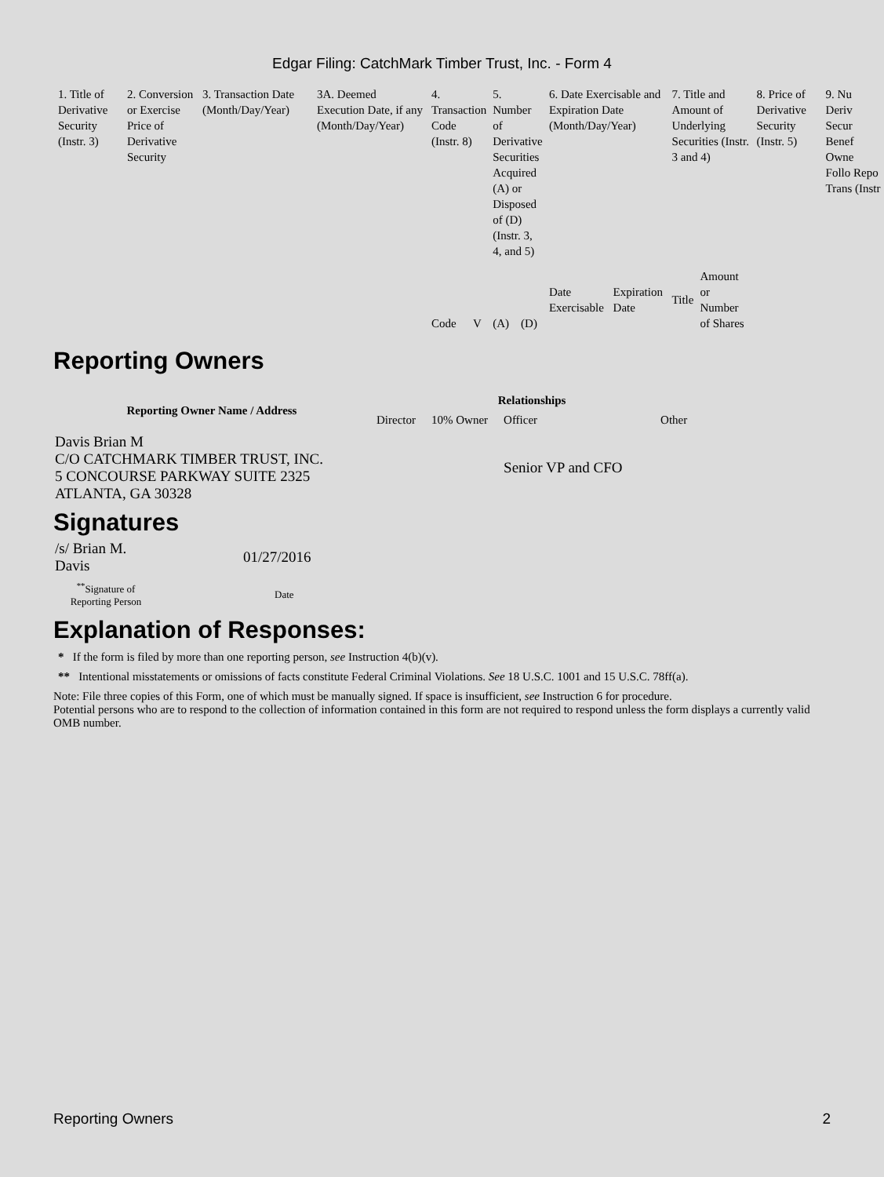Edgar Filing: CatchMark Timber Trust, Inc. - Form 4
| 1. Title of Derivative Security (Instr. 3) | 2. Conversion or Exercise Price of Derivative Security | 3. Transaction Date (Month/Day/Year) | 3A. Deemed Execution Date, if any (Month/Day/Year) | 4. Transaction Code (Instr. 8) | | 5. Number of Derivative Securities Acquired (A) or Disposed of (D) (Instr. 3, 4, and 5) | | 6. Date Exercisable and Expiration Date (Month/Day/Year) | | 7. Title and Amount of Underlying Securities (Instr. 3 and 4) | | 8. Price of Derivative Security (Instr. 5) | 9. Nu Deriv Secur Benef Owne Follo Repo Trans (Instr |
| --- | --- | --- | --- | --- | --- | --- | --- | --- | --- | --- | --- | --- | --- |
| | | | | Code | V | (A) | (D) | Date Exercisable | Expiration Date | Title | Amount or Number of Shares | | |
Reporting Owners
| Reporting Owner Name / Address | Relationships | | | |
| --- | --- | --- | --- | --- |
| | Director | 10% Owner | Officer | Other |
| Davis Brian M C/O CATCHMARK TIMBER TRUST, INC. 5 CONCOURSE PARKWAY SUITE 2325 ATLANTA, GA 30328 | | | Senior VP and CFO | |
Signatures
| /s/ Brian M. Davis | 01/27/2016 |
| <sup>**</sup> Signature of Reporting Person | Date |
Explanation of Responses:
* If the form is filed by more than one reporting person, see Instruction 4(b)(v).
** Intentional misstatements or omissions of facts constitute Federal Criminal Violations. See 18 U.S.C. 1001 and 15 U.S.C. 78ff(a).
Note: File three copies of this Form, one of which must be manually signed. If space is insufficient, see Instruction 6 for procedure.
Potential persons who are to respond to the collection of information contained in this form are not required to respond unless the form displays a currently valid OMB number.
Reporting Owners 2